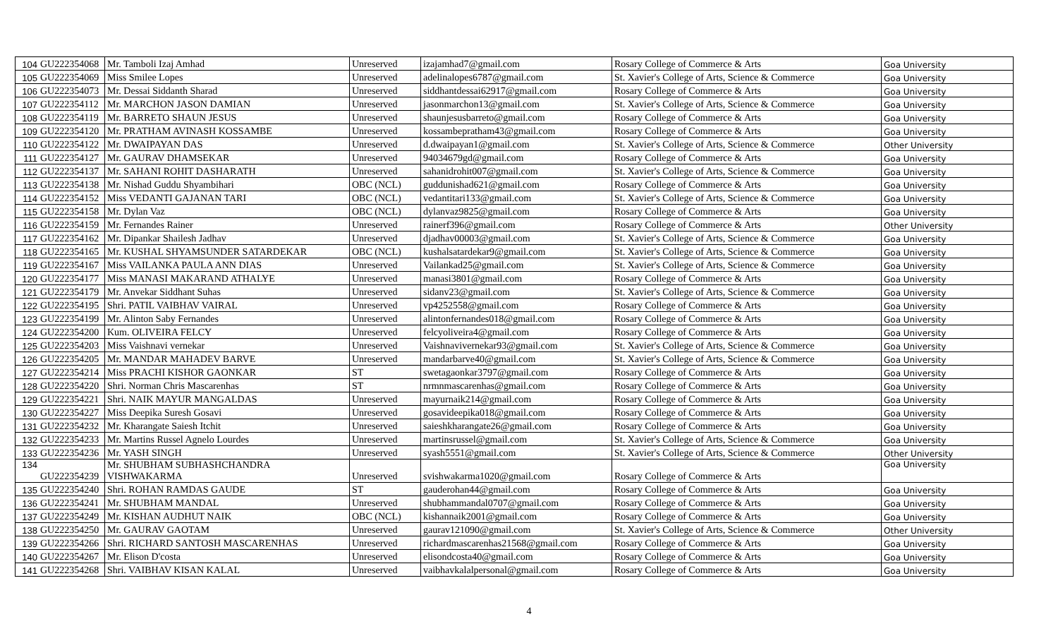| 104 | GU222354068 | Mr. Tamboli Izaj Amhad | Unreserved | izajamhad7@gmail.com | Rosary College of Commerce & Arts | Goa University |
| 105 | GU222354069 | Miss Smilee Lopes | Unreserved | adelinalopes6787@gmail.com | St. Xavier's College of Arts, Science & Commerce | Goa University |
| 106 | GU222354073 | Mr. Dessai Siddanth Sharad | Unreserved | siddhantdessai62917@gmail.com | Rosary College of Commerce & Arts | Goa University |
| 107 | GU222354112 | Mr. MARCHON JASON DAMIAN | Unreserved | jasonmarchon13@gmail.com | St. Xavier's College of Arts, Science & Commerce | Goa University |
| 108 | GU222354119 | Mr. BARRETO SHAUN JESUS | Unreserved | shaunjesusbarreto@gmail.com | Rosary College of Commerce & Arts | Goa University |
| 109 | GU222354120 | Mr. PRATHAM AVINASH KOSSAMBE | Unreserved | kossambepratham43@gmail.com | Rosary College of Commerce & Arts | Goa University |
| 110 | GU222354122 | Mr. DWAIPAYAN DAS | Unreserved | d.dwaipayan1@gmail.com | St. Xavier's College of Arts, Science & Commerce | Other University |
| 111 | GU222354127 | Mr. GAURAV DHAMSEKAR | Unreserved | 94034679gd@gmail.com | Rosary College of Commerce & Arts | Goa University |
| 112 | GU222354137 | Mr. SAHANI ROHIT DASHARATH | Unreserved | sahanidrohit007@gmail.com | St. Xavier's College of Arts, Science & Commerce | Goa University |
| 113 | GU222354138 | Mr. Nishad Guddu Shyambihari | OBC (NCL) | guddunishad621@gmail.com | Rosary College of Commerce & Arts | Goa University |
| 114 | GU222354152 | Miss VEDANTI GAJANAN TARI | OBC (NCL) | vedantitari133@gmail.com | St. Xavier's College of Arts, Science & Commerce | Goa University |
| 115 | GU222354158 | Mr. Dylan Vaz | OBC (NCL) | dylanvaz9825@gmail.com | Rosary College of Commerce & Arts | Goa University |
| 116 | GU222354159 | Mr. Fernandes Rainer | Unreserved | rainerf396@gmail.com | Rosary College of Commerce & Arts | Other University |
| 117 | GU222354162 | Mr. Dipankar Shailesh Jadhav | Unreserved | djadhav00003@gmail.com | St. Xavier's College of Arts, Science & Commerce | Goa University |
| 118 | GU222354165 | Mr. KUSHAL SHYAMSUNDER SATARDEKAR | OBC (NCL) | kushalsatardekar9@gmail.com | St. Xavier's College of Arts, Science & Commerce | Goa University |
| 119 | GU222354167 | Miss VAILANKA PAULA ANN DIAS | Unreserved | Vailankad25@gmail.com | St. Xavier's College of Arts, Science & Commerce | Goa University |
| 120 | GU222354177 | Miss MANASI MAKARAND ATHALYE | Unreserved | manasi3801@gmail.com | Rosary College of Commerce & Arts | Goa University |
| 121 | GU222354179 | Mr. Anvekar Siddhant Suhas | Unreserved | sidanv23@gmail.com | St. Xavier's College of Arts, Science & Commerce | Goa University |
| 122 | GU222354195 | Shri. PATIL VAIBHAV VAIRAL | Unreserved | vp4252558@gmail.com | Rosary College of Commerce & Arts | Goa University |
| 123 | GU222354199 | Mr. Alinton Saby Fernandes | Unreserved | alintonfernandes018@gmail.com | Rosary College of Commerce & Arts | Goa University |
| 124 | GU222354200 | Kum. OLIVEIRA FELCY | Unreserved | felcyoliveira4@gmail.com | Rosary College of Commerce & Arts | Goa University |
| 125 | GU222354203 | Miss Vaishnavi vernekar | Unreserved | Vaishnavivernekar93@gmail.com | St. Xavier's College of Arts, Science & Commerce | Goa University |
| 126 | GU222354205 | Mr. MANDAR MAHADEV BARVE | Unreserved | mandarbarve40@gmail.com | St. Xavier's College of Arts, Science & Commerce | Goa University |
| 127 | GU222354214 | Miss PRACHI KISHOR GAONKAR | ST | swetagaonkar3797@gmail.com | Rosary College of Commerce & Arts | Goa University |
| 128 | GU222354220 | Shri. Norman Chris Mascarenhas | ST | nrmnmascarenhas@gmail.com | Rosary College of Commerce & Arts | Goa University |
| 129 | GU222354221 | Shri. NAIK MAYUR MANGALDAS | Unreserved | mayurnaik214@gmail.com | Rosary College of Commerce & Arts | Goa University |
| 130 | GU222354227 | Miss Deepika Suresh Gosavi | Unreserved | gosavideepika018@gmail.com | Rosary College of Commerce & Arts | Goa University |
| 131 | GU222354232 | Mr. Kharangate Saiesh Itchit | Unreserved | saieshkharangate26@gmail.com | Rosary College of Commerce & Arts | Goa University |
| 132 | GU222354233 | Mr. Martins Russel Agnelo Lourdes | Unreserved | martinsrussel@gmail.com | St. Xavier's College of Arts, Science & Commerce | Goa University |
| 133 | GU222354236 | Mr. YASH SINGH | Unreserved | syash5551@gmail.com | St. Xavier's College of Arts, Science & Commerce | Other University |
| 134 | GU222354239 | Mr. SHUBHAM SUBHASHCHANDRA VISHWAKARMA | Unreserved | svishwakarma1020@gmail.com | Rosary College of Commerce & Arts | Goa University |
| 135 | GU222354240 | Shri. ROHAN RAMDAS GAUDE | ST | gauderohan44@gmail.com | Rosary College of Commerce & Arts | Goa University |
| 136 | GU222354241 | Mr. SHUBHAM MANDAL | Unreserved | shubhammandal0707@gmail.com | Rosary College of Commerce & Arts | Goa University |
| 137 | GU222354249 | Mr. KISHAN AUDHUT NAIK | OBC (NCL) | kishannaik2001@gmail.com | Rosary College of Commerce & Arts | Goa University |
| 138 | GU222354250 | Mr. GAURAV GAOTAM | Unreserved | gaurav121090@gmail.com | St. Xavier's College of Arts, Science & Commerce | Other University |
| 139 | GU222354266 | Shri. RICHARD SANTOSH MASCARENHAS | Unreserved | richardmascarenhas21568@gmail.com | Rosary College of Commerce & Arts | Goa University |
| 140 | GU222354267 | Mr. Elison D'costa | Unreserved | elisondcosta40@gmail.com | Rosary College of Commerce & Arts | Goa University |
| 141 | GU222354268 | Shri. VAIBHAV KISAN KALAL | Unreserved | vaibhavkalalpersonal@gmail.com | Rosary College of Commerce & Arts | Goa University |
4